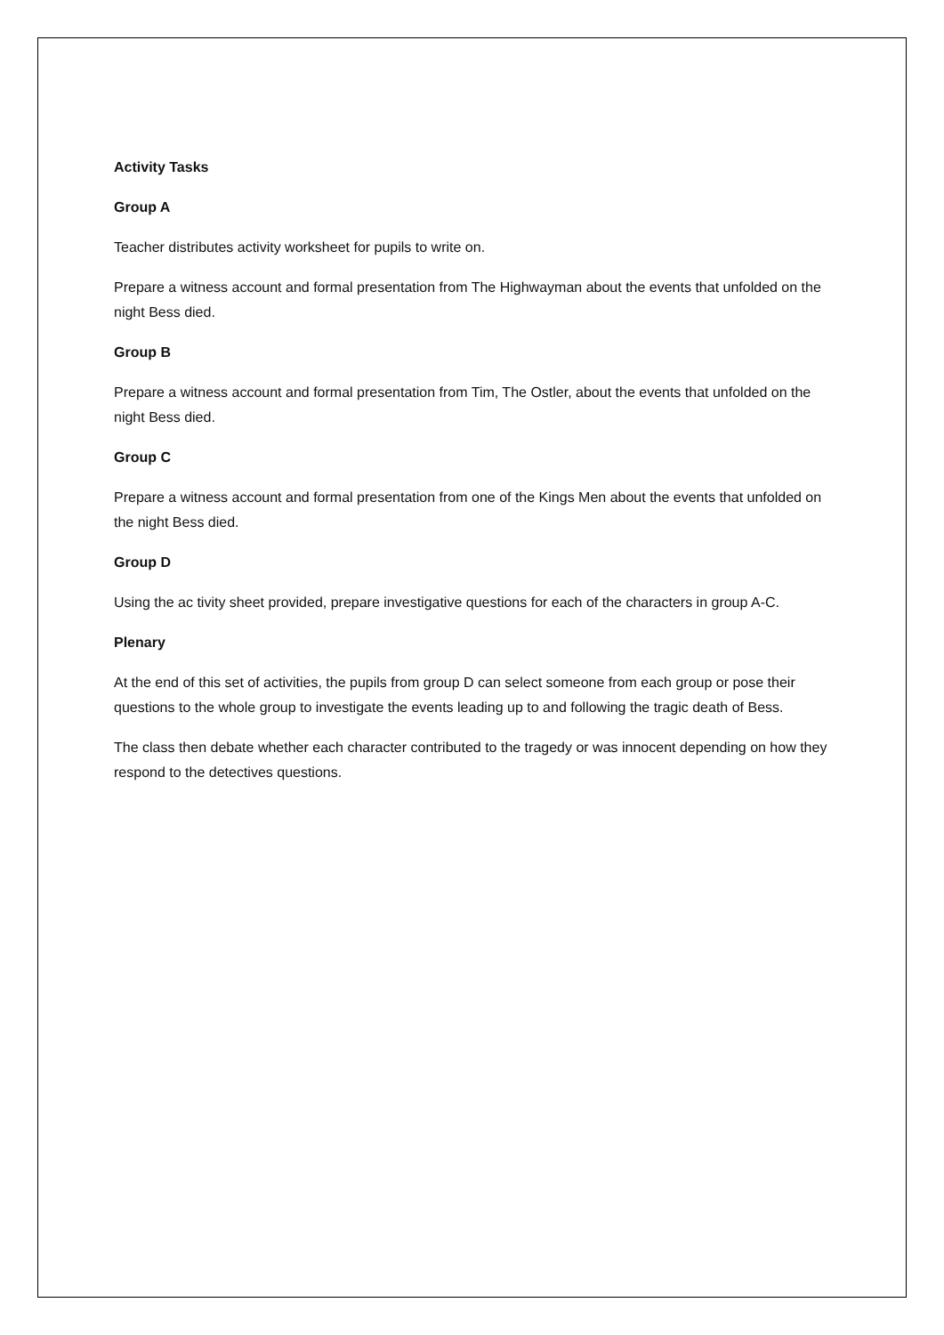Activity Tasks
Group A
Teacher distributes activity worksheet for pupils to write on.
Prepare a witness account and formal presentation from The Highwayman about the events that unfolded on the night Bess died.
Group B
Prepare a witness account and formal presentation from Tim, The Ostler, about the events that unfolded on the night Bess died.
Group C
Prepare a witness account and formal presentation from one of the Kings Men about the events that unfolded on the night Bess died.
Group D
Using the ac tivity sheet provided, prepare investigative questions for each of the characters in group A-C.
Plenary
At the end of this set of activities, the pupils from group D can select someone from each group or pose their questions to the whole group to investigate the events leading up to and following the tragic death of Bess.
The class then debate whether each character contributed to the tragedy or was innocent depending on how they respond to the detectives questions.